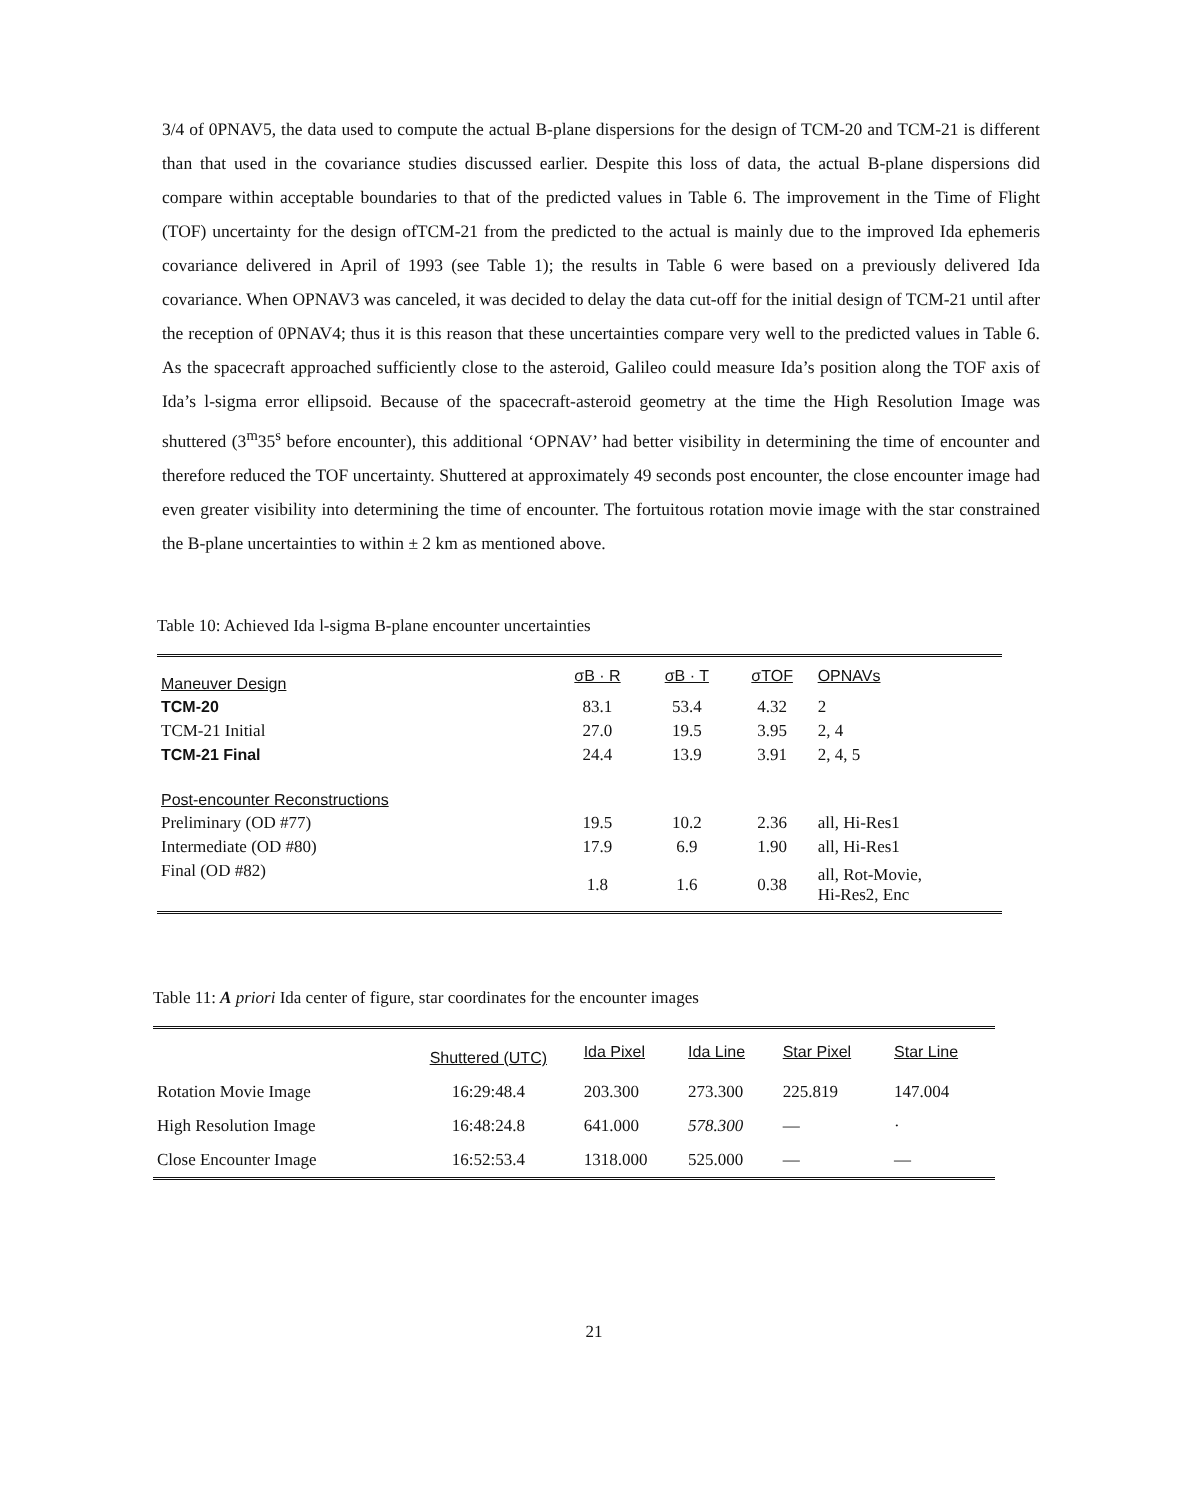3/4 of 0PNAV5, the data used to compute the actual B-plane dispersions for the design of TCM-20 and TCM-21 is different than that used in the covariance studies discussed earlier. Despite this loss of data, the actual B-plane dispersions did compare within acceptable boundaries to that of the predicted values in Table 6. The improvement in the Time of Flight (TOF) uncertainty for the design ofTCM-21 from the predicted to the actual is mainly due to the improved Ida ephemeris covariance delivered in April of 1993 (see Table 1); the results in Table 6 were based on a previously delivered Ida covariance. When OPNAV3 was canceled, it was decided to delay the data cut-off for the initial design of TCM-21 until after the reception of 0PNAV4; thus it is this reason that these uncertainties compare very well to the predicted values in Table 6. As the spacecraft approached sufficiently close to the asteroid, Galileo could measure Ida’s position along the TOF axis of Ida’s l-sigma error ellipsoid. Because of the spacecraft-asteroid geometry at the time the High Resolution Image was shuttered (3<sup>m</sup>35<sup>s</sup> before encounter), this additional ‘OPNAV’ had better visibility in determining the time of encounter and therefore reduced the TOF uncertainty. Shuttered at approximately 49 seconds post encounter, the close encounter image had even greater visibility into determining the time of encounter. The fortuitous rotation movie image with the star constrained the B-plane uncertainties to within ± 2 km as mentioned above.
Table 10: Achieved Ida l-sigma B-plane encounter uncertainties
| Maneuver Design | σB · R | σB · T | σTOF | OPNAVs |
| --- | --- | --- | --- | --- |
| TCM-20 | 83.1 | 53.4 | 4.32 | 2 |
| TCM-21 Initial | 27.0 | 19.5 | 3.95 | 2, 4 |
| TCM-21 Final | 24.4 | 13.9 | 3.91 | 2, 4, 5 |
| Post-encounter Reconstructions | | | | |
| Preliminary (OD #77) | 19.5 | 10.2 | 2.36 | all, Hi-Res1 |
| Intermediate (OD #80) | 17.9 | 6.9 | 1.90 | all, Hi-Res1 |
| Final (OD #82) | 1.8 | 1.6 | 0.38 | all, Rot-Movie, Hi-Res2, Enc |
Table 11: A priori Ida center of figure, star coordinates for the encounter images
| | Shuttered (UTC) | Ida Pixel | Ida Line | Star Pixel | Star Line |
| Rotation Movie Image | 16:29:48.4 | 203.300 | 273.300 | 225.819 | 147.004 |
| High Resolution Image | 16:48:24.8 | 641.000 | 578.300 | — | · |
| Close Encounter Image | 16:52:53.4 | 1318.000 | 525.000 | — | — |
21